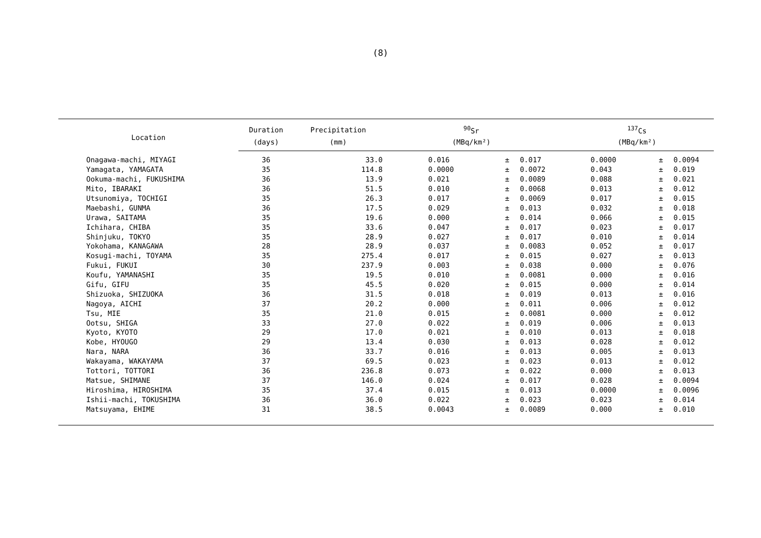(8)
| Location | Duration | Precipitation | <sup>90</sup>Sr | | | <sup>137</sup>Cs | | |
| --- | --- | --- | --- | --- | --- | --- | --- | --- |
| | (days) | (mm) | (MBq/km²) | | | (MBq/km²) | | |
| Onagawa-machi, MIYAGI | 36 | 33.0 | 0.016 | ± | 0.017 | 0.0000 | ± | 0.0094 |
| Yamagata, YAMAGATA | 35 | 114.8 | 0.0000 | ± | 0.0072 | 0.043 | ± | 0.019 |
| Ookuma-machi, FUKUSHIMA | 36 | 13.9 | 0.021 | ± | 0.0089 | 0.088 | ± | 0.021 |
| Mito, IBARAKI | 36 | 51.5 | 0.010 | ± | 0.0068 | 0.013 | ± | 0.012 |
| Utsunomiya, TOCHIGI | 35 | 26.3 | 0.017 | ± | 0.0069 | 0.017 | ± | 0.015 |
| Maebashi, GUNMA | 36 | 17.5 | 0.029 | ± | 0.013 | 0.032 | ± | 0.018 |
| Urawa, SAITAMA | 35 | 19.6 | 0.000 | ± | 0.014 | 0.066 | ± | 0.015 |
| Ichihara, CHIBA | 35 | 33.6 | 0.047 | ± | 0.017 | 0.023 | ± | 0.017 |
| Shinjuku, TOKYO | 35 | 28.9 | 0.027 | ± | 0.017 | 0.010 | ± | 0.014 |
| Yokohama, KANAGAWA | 28 | 28.9 | 0.037 | ± | 0.0083 | 0.052 | ± | 0.017 |
| Kosugi-machi, TOYAMA | 35 | 275.4 | 0.017 | ± | 0.015 | 0.027 | ± | 0.013 |
| Fukui, FUKUI | 30 | 237.9 | 0.003 | ± | 0.038 | 0.000 | ± | 0.076 |
| Koufu, YAMANASHI | 35 | 19.5 | 0.010 | ± | 0.0081 | 0.000 | ± | 0.016 |
| Gifu, GIFU | 35 | 45.5 | 0.020 | ± | 0.015 | 0.000 | ± | 0.014 |
| Shizuoka, SHIZUOKA | 36 | 31.5 | 0.018 | ± | 0.019 | 0.013 | ± | 0.016 |
| Nagoya, AICHI | 37 | 20.2 | 0.000 | ± | 0.011 | 0.006 | ± | 0.012 |
| Tsu, MIE | 35 | 21.0 | 0.015 | ± | 0.0081 | 0.000 | ± | 0.012 |
| Ootsu, SHIGA | 33 | 27.0 | 0.022 | ± | 0.019 | 0.006 | ± | 0.013 |
| Kyoto, KYOTO | 29 | 17.0 | 0.021 | ± | 0.010 | 0.013 | ± | 0.018 |
| Kobe, HYOUGO | 29 | 13.4 | 0.030 | ± | 0.013 | 0.028 | ± | 0.012 |
| Nara, NARA | 36 | 33.7 | 0.016 | ± | 0.013 | 0.005 | ± | 0.013 |
| Wakayama, WAKAYAMA | 37 | 69.5 | 0.023 | ± | 0.023 | 0.013 | ± | 0.012 |
| Tottori, TOTTORI | 36 | 236.8 | 0.073 | ± | 0.022 | 0.000 | ± | 0.013 |
| Matsue, SHIMANE | 37 | 146.0 | 0.024 | ± | 0.017 | 0.028 | ± | 0.0094 |
| Hiroshima, HIROSHIMA | 35 | 37.4 | 0.015 | ± | 0.013 | 0.0000 | ± | 0.0096 |
| Ishii-machi, TOKUSHIMA | 36 | 36.0 | 0.022 | ± | 0.023 | 0.023 | ± | 0.014 |
| Matsuyama, EHIME | 31 | 38.5 | 0.0043 | ± | 0.0089 | 0.000 | ± | 0.010 |